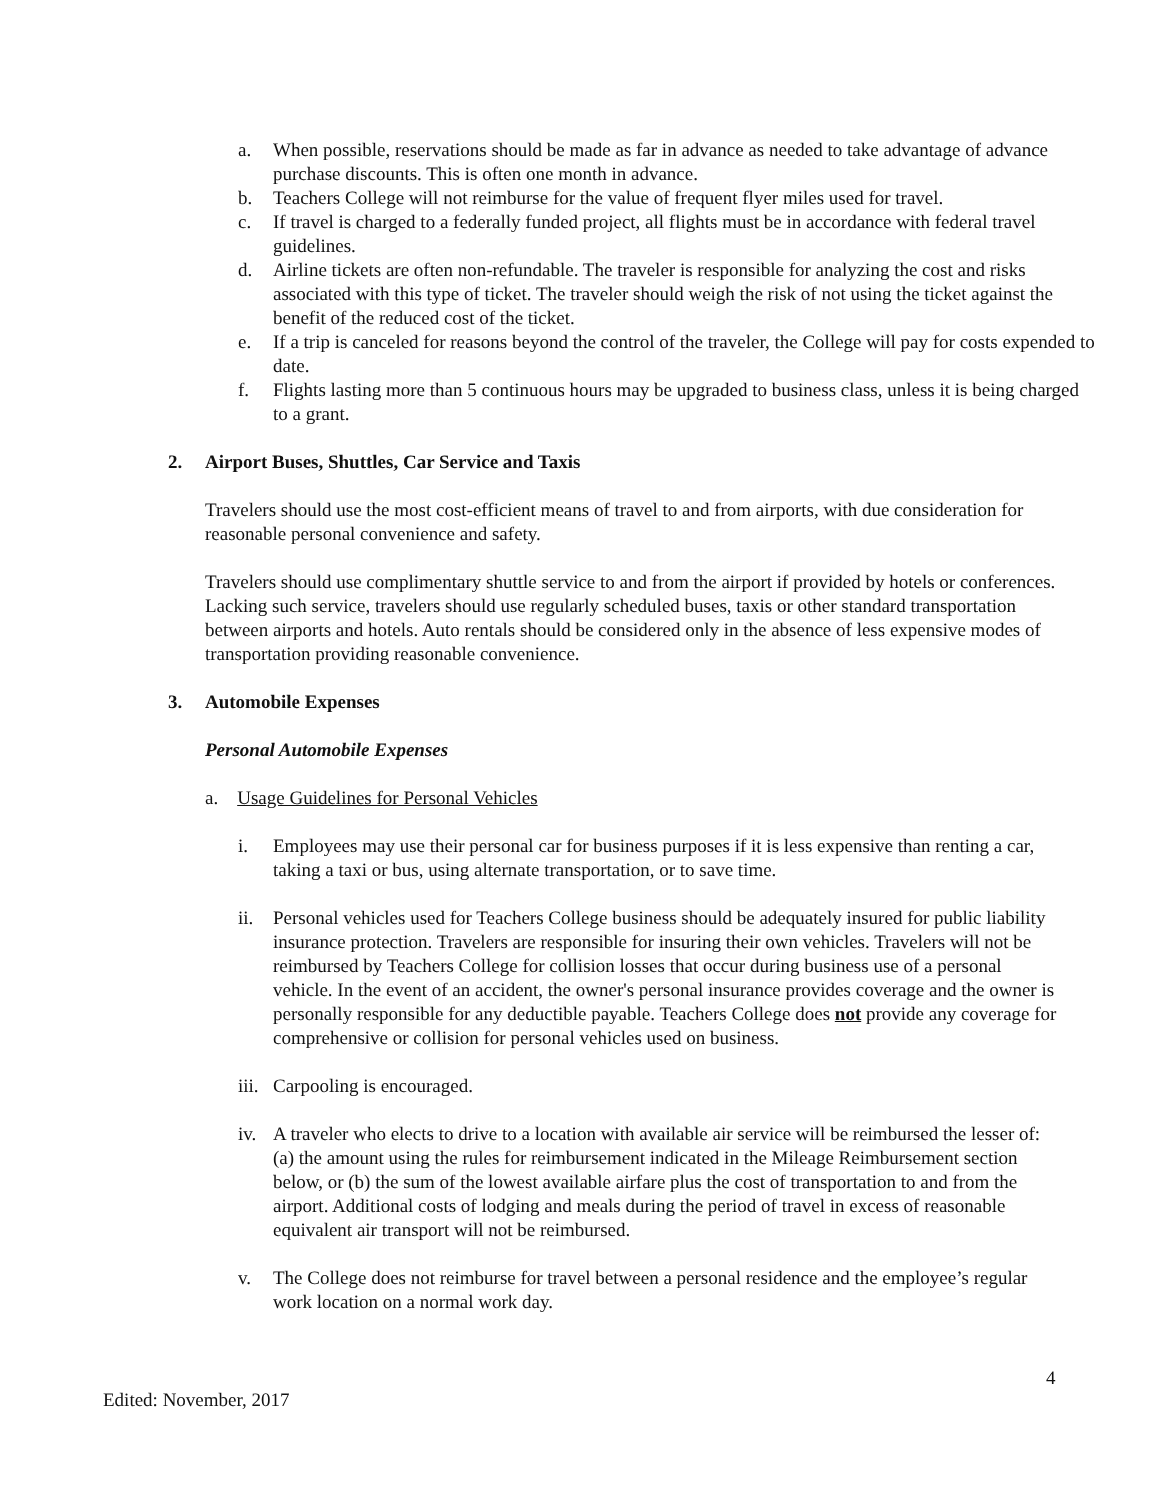a. When possible, reservations should be made as far in advance as needed to take advantage of advance purchase discounts. This is often one month in advance.
b. Teachers College will not reimburse for the value of frequent flyer miles used for travel.
c. If travel is charged to a federally funded project, all flights must be in accordance with federal travel guidelines.
d. Airline tickets are often non-refundable. The traveler is responsible for analyzing the cost and risks associated with this type of ticket. The traveler should weigh the risk of not using the ticket against the benefit of the reduced cost of the ticket.
e. If a trip is canceled for reasons beyond the control of the traveler, the College will pay for costs expended to date.
f. Flights lasting more than 5 continuous hours may be upgraded to business class, unless it is being charged to a grant.
2. Airport Buses, Shuttles, Car Service and Taxis
Travelers should use the most cost-efficient means of travel to and from airports, with due consideration for reasonable personal convenience and safety.
Travelers should use complimentary shuttle service to and from the airport if provided by hotels or conferences. Lacking such service, travelers should use regularly scheduled buses, taxis or other standard transportation between airports and hotels. Auto rentals should be considered only in the absence of less expensive modes of transportation providing reasonable convenience.
3. Automobile Expenses
Personal Automobile Expenses
a. Usage Guidelines for Personal Vehicles
i. Employees may use their personal car for business purposes if it is less expensive than renting a car, taking a taxi or bus, using alternate transportation, or to save time.
ii. Personal vehicles used for Teachers College business should be adequately insured for public liability insurance protection. Travelers are responsible for insuring their own vehicles. Travelers will not be reimbursed by Teachers College for collision losses that occur during business use of a personal vehicle. In the event of an accident, the owner's personal insurance provides coverage and the owner is personally responsible for any deductible payable. Teachers College does not provide any coverage for comprehensive or collision for personal vehicles used on business.
iii. Carpooling is encouraged.
iv. A traveler who elects to drive to a location with available air service will be reimbursed the lesser of: (a) the amount using the rules for reimbursement indicated in the Mileage Reimbursement section below, or (b) the sum of the lowest available airfare plus the cost of transportation to and from the airport. Additional costs of lodging and meals during the period of travel in excess of reasonable equivalent air transport will not be reimbursed.
v. The College does not reimburse for travel between a personal residence and the employee’s regular work location on a normal work day.
4
Edited: November, 2017